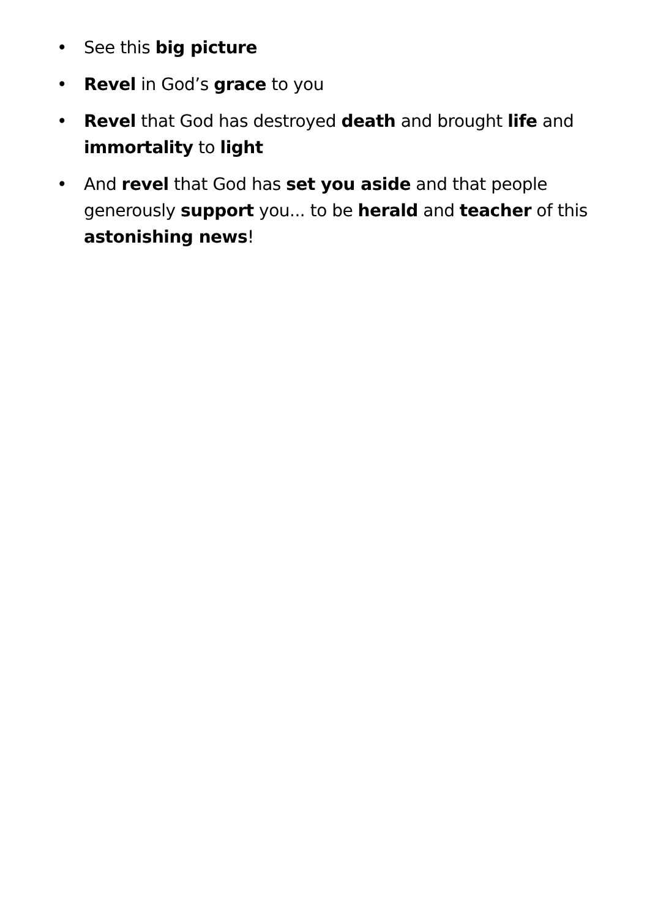• See this big picture
• Revel in God’s grace to you
• Revel that God has destroyed death and brought life and immortality to light
• And revel that God has set you aside and that people generously support you... to be herald and teacher of this astonishing news!